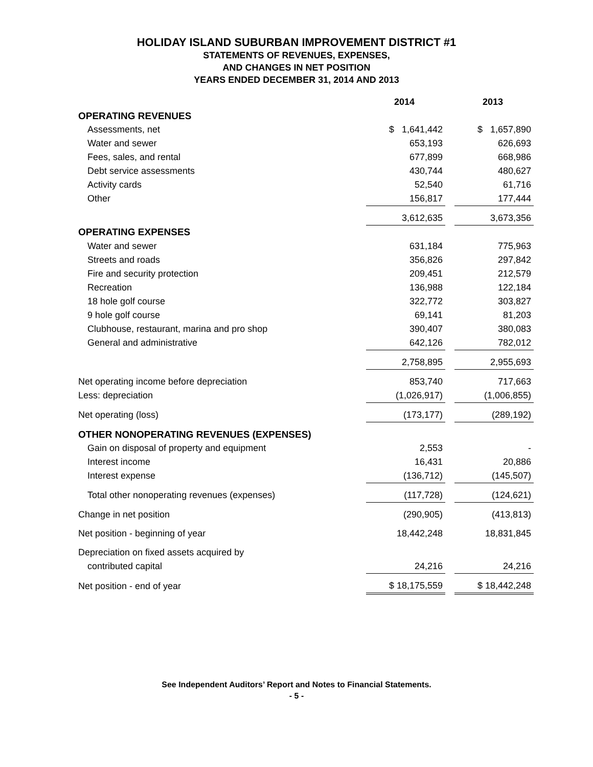HOLIDAY ISLAND SUBURBAN IMPROVEMENT DISTRICT #1
STATEMENTS OF REVENUES, EXPENSES,
AND CHANGES IN NET POSITION
YEARS ENDED DECEMBER 31, 2014 AND 2013
| | 2014 | | 2013 |
| OPERATING REVENUES | | | |
| Assessments, net | $ 1,641,442 | | $ 1,657,890 |
| Water and sewer | 653,193 | | 626,693 |
| Fees, sales, and rental | 677,899 | | 668,986 |
| Debt service assessments | 430,744 | | 480,627 |
| Activity cards | 52,540 | | 61,716 |
| Other | 156,817 | | 177,444 |
| | 3,612,635 | | 3,673,356 |
| OPERATING EXPENSES | | | |
| Water and sewer | 631,184 | | 775,963 |
| Streets and roads | 356,826 | | 297,842 |
| Fire and security protection | 209,451 | | 212,579 |
| Recreation | 136,988 | | 122,184 |
| 18 hole golf course | 322,772 | | 303,827 |
| 9 hole golf course | 69,141 | | 81,203 |
| Clubhouse, restaurant, marina and pro shop | 390,407 | | 380,083 |
| General and administrative | 642,126 | | 782,012 |
| | 2,758,895 | | 2,955,693 |
| Net operating income before depreciation | 853,740 | | 717,663 |
| Less: depreciation | (1,026,917) | | (1,006,855) |
| Net operating (loss) | (173,177) | | (289,192) |
| OTHER NONOPERATING REVENUES (EXPENSES) | | | |
| Gain on disposal of property and equipment | 2,553 | | - |
| Interest income | 16,431 | | 20,886 |
| Interest expense | (136,712) | | (145,507) |
| Total other nonoperating revenues (expenses) | (117,728) | | (124,621) |
| Change in net position | (290,905) | | (413,813) |
| Net position - beginning of year | 18,442,248 | | 18,831,845 |
| Depreciation on fixed assets acquired by | | | |
| contributed capital | 24,216 | | 24,216 |
| Net position - end of year | $ 18,175,559 | | $ 18,442,248 |
See Independent Auditors’ Report and Notes to Financial Statements.
- 5 -